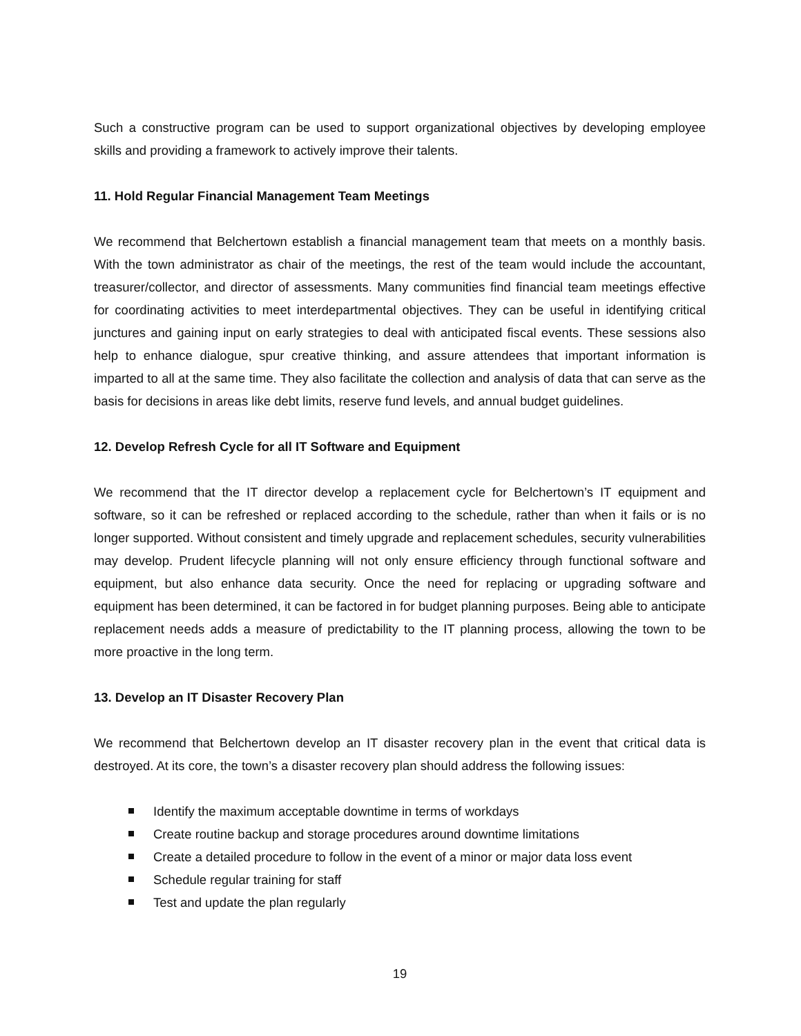Such a constructive program can be used to support organizational objectives by developing employee skills and providing a framework to actively improve their talents.
11. Hold Regular Financial Management Team Meetings
We recommend that Belchertown establish a financial management team that meets on a monthly basis. With the town administrator as chair of the meetings, the rest of the team would include the accountant, treasurer/collector, and director of assessments. Many communities find financial team meetings effective for coordinating activities to meet interdepartmental objectives. They can be useful in identifying critical junctures and gaining input on early strategies to deal with anticipated fiscal events. These sessions also help to enhance dialogue, spur creative thinking, and assure attendees that important information is imparted to all at the same time. They also facilitate the collection and analysis of data that can serve as the basis for decisions in areas like debt limits, reserve fund levels, and annual budget guidelines.
12. Develop Refresh Cycle for all IT Software and Equipment
We recommend that the IT director develop a replacement cycle for Belchertown’s IT equipment and software, so it can be refreshed or replaced according to the schedule, rather than when it fails or is no longer supported. Without consistent and timely upgrade and replacement schedules, security vulnerabilities may develop. Prudent lifecycle planning will not only ensure efficiency through functional software and equipment, but also enhance data security. Once the need for replacing or upgrading software and equipment has been determined, it can be factored in for budget planning purposes. Being able to anticipate replacement needs adds a measure of predictability to the IT planning process, allowing the town to be more proactive in the long term.
13. Develop an IT Disaster Recovery Plan
We recommend that Belchertown develop an IT disaster recovery plan in the event that critical data is destroyed. At its core, the town’s a disaster recovery plan should address the following issues:
Identify the maximum acceptable downtime in terms of workdays
Create routine backup and storage procedures around downtime limitations
Create a detailed procedure to follow in the event of a minor or major data loss event
Schedule regular training for staff
Test and update the plan regularly
19